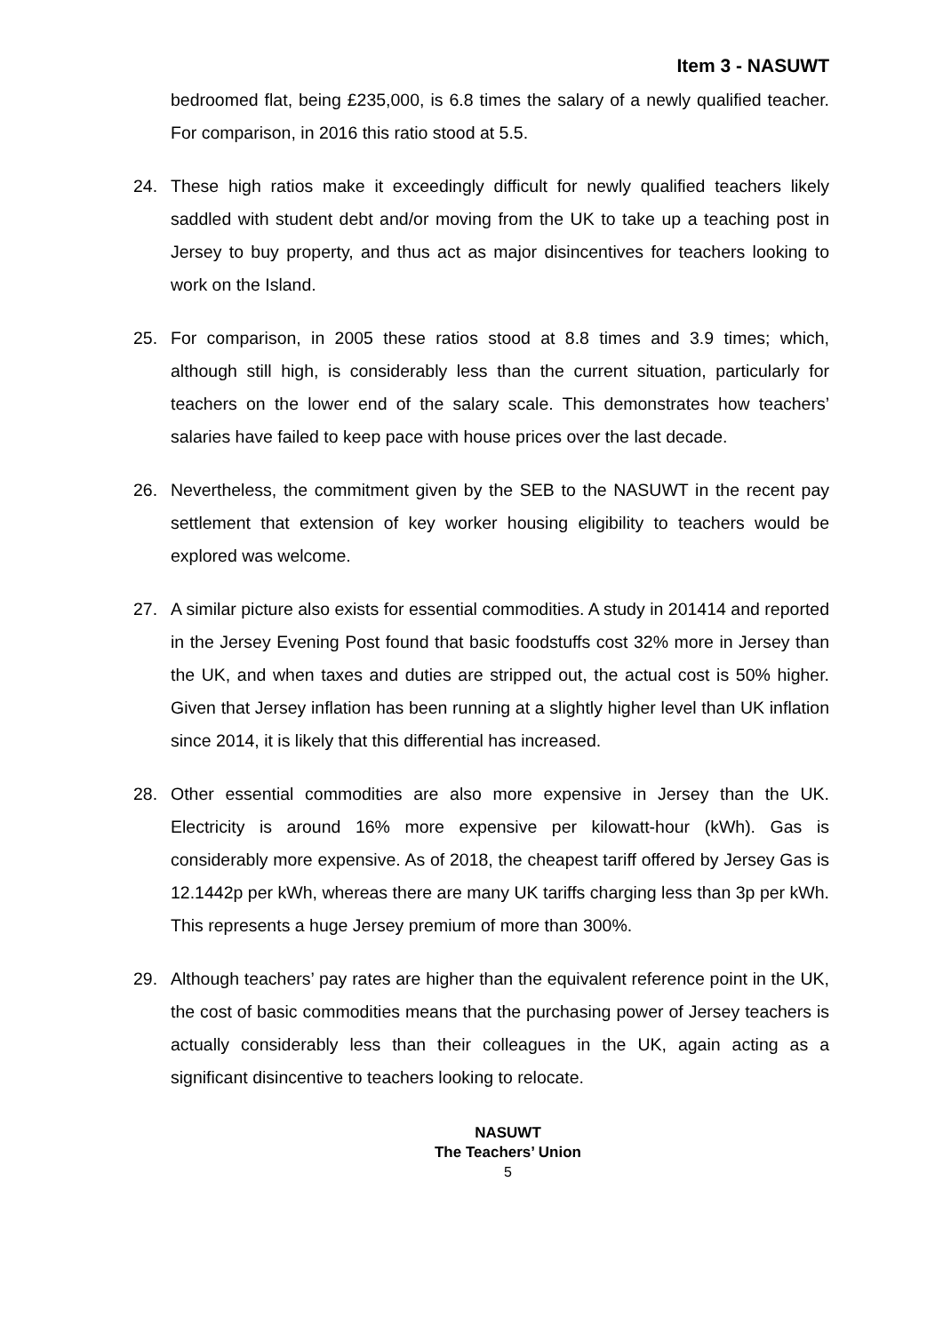Item 3 - NASUWT
bedroomed flat, being £235,000, is 6.8 times the salary of a newly qualified teacher. For comparison, in 2016 this ratio stood at 5.5.
24. These high ratios make it exceedingly difficult for newly qualified teachers likely saddled with student debt and/or moving from the UK to take up a teaching post in Jersey to buy property, and thus act as major disincentives for teachers looking to work on the Island.
25. For comparison, in 2005 these ratios stood at 8.8 times and 3.9 times; which, although still high, is considerably less than the current situation, particularly for teachers on the lower end of the salary scale. This demonstrates how teachers’ salaries have failed to keep pace with house prices over the last decade.
26. Nevertheless, the commitment given by the SEB to the NASUWT in the recent pay settlement that extension of key worker housing eligibility to teachers would be explored was welcome.
27. A similar picture also exists for essential commodities. A study in 201414 and reported in the Jersey Evening Post found that basic foodstuffs cost 32% more in Jersey than the UK, and when taxes and duties are stripped out, the actual cost is 50% higher. Given that Jersey inflation has been running at a slightly higher level than UK inflation since 2014, it is likely that this differential has increased.
28. Other essential commodities are also more expensive in Jersey than the UK. Electricity is around 16% more expensive per kilowatt-hour (kWh). Gas is considerably more expensive. As of 2018, the cheapest tariff offered by Jersey Gas is 12.1442p per kWh, whereas there are many UK tariffs charging less than 3p per kWh. This represents a huge Jersey premium of more than 300%.
29. Although teachers’ pay rates are higher than the equivalent reference point in the UK, the cost of basic commodities means that the purchasing power of Jersey teachers is actually considerably less than their colleagues in the UK, again acting as a significant disincentive to teachers looking to relocate.
NASUWT
The Teachers’ Union
5